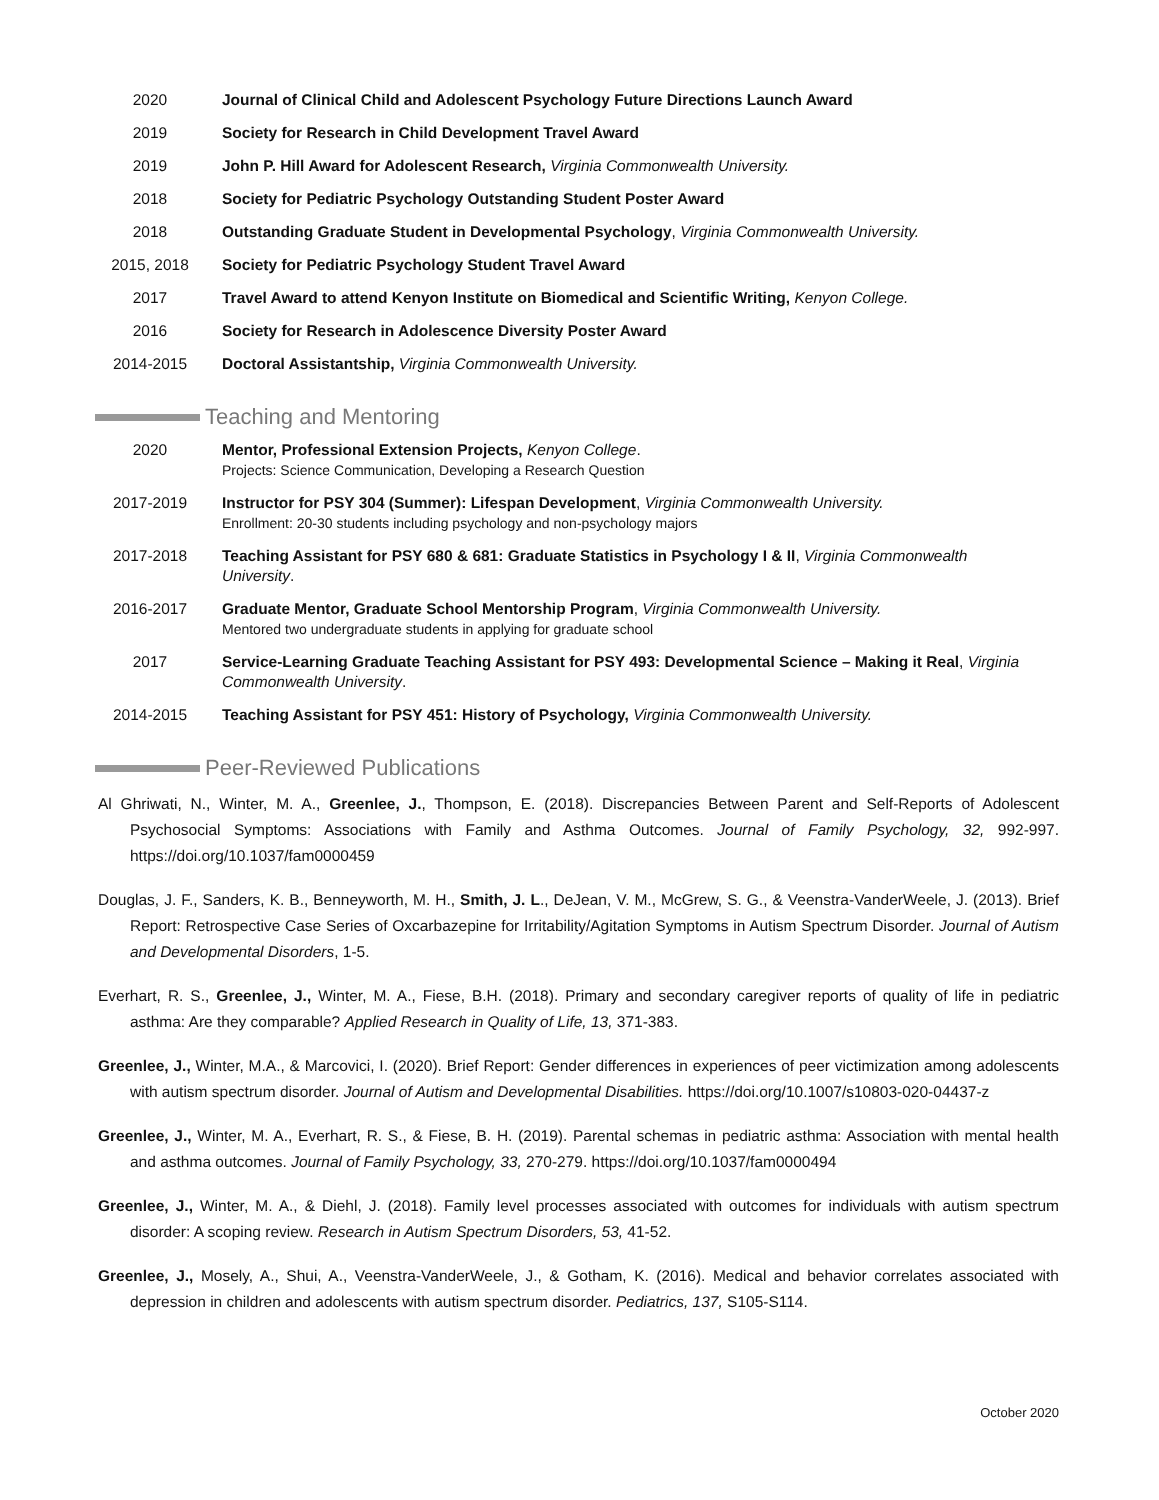2020 Journal of Clinical Child and Adolescent Psychology Future Directions Launch Award
2019 Society for Research in Child Development Travel Award
2019 John P. Hill Award for Adolescent Research, Virginia Commonwealth University.
2018 Society for Pediatric Psychology Outstanding Student Poster Award
2018 Outstanding Graduate Student in Developmental Psychology, Virginia Commonwealth University.
2015, 2018 Society for Pediatric Psychology Student Travel Award
2017 Travel Award to attend Kenyon Institute on Biomedical and Scientific Writing, Kenyon College.
2016 Society for Research in Adolescence Diversity Poster Award
2014-2015 Doctoral Assistantship, Virginia Commonwealth University.
Teaching and Mentoring
2020 Mentor, Professional Extension Projects, Kenyon College.
Projects: Science Communication, Developing a Research Question
2017-2019 Instructor for PSY 304 (Summer): Lifespan Development, Virginia Commonwealth University.
Enrollment: 20-30 students including psychology and non-psychology majors
2017-2018 Teaching Assistant for PSY 680 & 681: Graduate Statistics in Psychology I & II, Virginia Commonwealth University.
2016-2017 Graduate Mentor, Graduate School Mentorship Program, Virginia Commonwealth University.
Mentored two undergraduate students in applying for graduate school
2017 Service-Learning Graduate Teaching Assistant for PSY 493: Developmental Science – Making it Real, Virginia Commonwealth University.
2014-2015 Teaching Assistant for PSY 451: History of Psychology, Virginia Commonwealth University.
Peer-Reviewed Publications
Al Ghriwati, N., Winter, M. A., Greenlee, J., Thompson, E. (2018). Discrepancies Between Parent and Self-Reports of Adolescent Psychosocial Symptoms: Associations with Family and Asthma Outcomes. Journal of Family Psychology, 32, 992-997. https://doi.org/10.1037/fam0000459
Douglas, J. F., Sanders, K. B., Benneyworth, M. H., Smith, J. L., DeJean, V. M., McGrew, S. G., & Veenstra-VanderWeele, J. (2013). Brief Report: Retrospective Case Series of Oxcarbazepine for Irritability/Agitation Symptoms in Autism Spectrum Disorder. Journal of Autism and Developmental Disorders, 1-5.
Everhart, R. S., Greenlee, J., Winter, M. A., Fiese, B.H. (2018). Primary and secondary caregiver reports of quality of life in pediatric asthma: Are they comparable? Applied Research in Quality of Life, 13, 371-383.
Greenlee, J., Winter, M.A., & Marcovici, I. (2020). Brief Report: Gender differences in experiences of peer victimization among adolescents with autism spectrum disorder. Journal of Autism and Developmental Disabilities. https://doi.org/10.1007/s10803-020-04437-z
Greenlee, J., Winter, M. A., Everhart, R. S., & Fiese, B. H. (2019). Parental schemas in pediatric asthma: Association with mental health and asthma outcomes. Journal of Family Psychology, 33, 270-279. https://doi.org/10.1037/fam0000494
Greenlee, J., Winter, M. A., & Diehl, J. (2018). Family level processes associated with outcomes for individuals with autism spectrum disorder: A scoping review. Research in Autism Spectrum Disorders, 53, 41-52.
Greenlee, J., Mosely, A., Shui, A., Veenstra-VanderWeele, J., & Gotham, K. (2016). Medical and behavior correlates associated with depression in children and adolescents with autism spectrum disorder. Pediatrics, 137, S105-S114.
October 2020